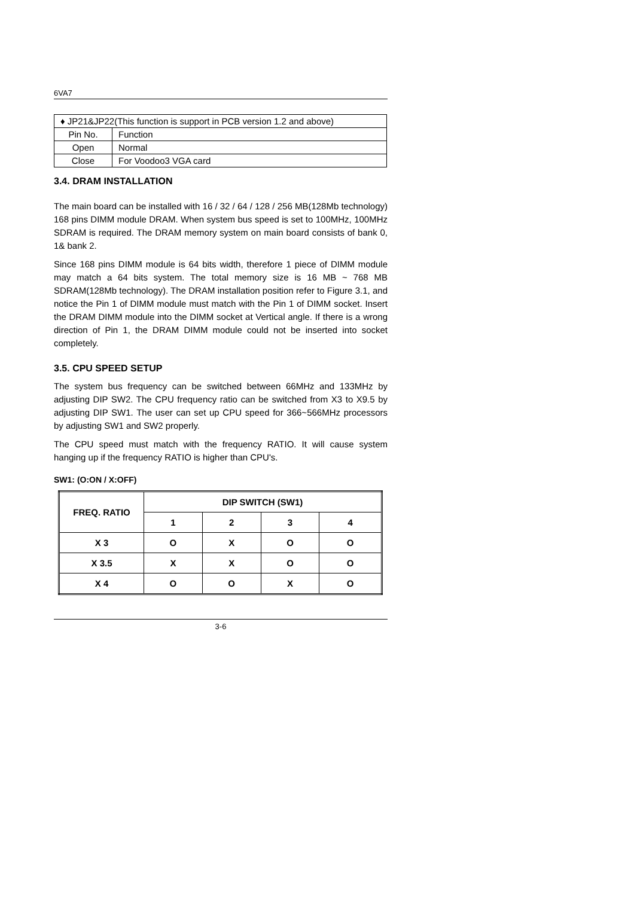6VA7
| ♦ JP21&JP22(This function is support in PCB version 1.2 and above) | |
| Pin No. | Function |
| Open | Normal |
| Close | For Voodoo3 VGA card |
3.4. DRAM INSTALLATION
The main board can be installed with 16 / 32 / 64 / 128 / 256 MB(128Mb technology) 168 pins DIMM module DRAM. When system bus speed is set to 100MHz, 100MHz SDRAM is required. The DRAM memory system on main board consists of bank 0, 1& bank 2.
Since 168 pins DIMM module is 64 bits width, therefore 1 piece of DIMM module may match a 64 bits system. The total memory size is 16 MB ~ 768 MB SDRAM(128Mb technology). The DRAM installation position refer to Figure 3.1, and notice the Pin 1 of DIMM module must match with the Pin 1 of DIMM socket. Insert the DRAM DIMM module into the DIMM socket at Vertical angle. If there is a wrong direction of Pin 1, the DRAM DIMM module could not be inserted into socket completely.
3.5. CPU SPEED SETUP
The system bus frequency can be switched between 66MHz and 133MHz by adjusting DIP SW2. The CPU frequency ratio can be switched from X3 to X9.5 by adjusting DIP SW1. The user can set up CPU speed for 366~566MHz processors by adjusting SW1 and SW2 properly.
The CPU speed must match with the frequency RATIO. It will cause system hanging up if the frequency RATIO is higher than CPU's.
SW1: (O:ON / X:OFF)
| FREQ. RATIO | DIP SWITCH (SW1) | | | |
| --- | --- | --- | --- | --- |
| | 1 | 2 | 3 | 4 |
| X 3 | O | X | O | O |
| X 3.5 | X | X | O | O |
| X 4 | O | O | X | O |
3-6